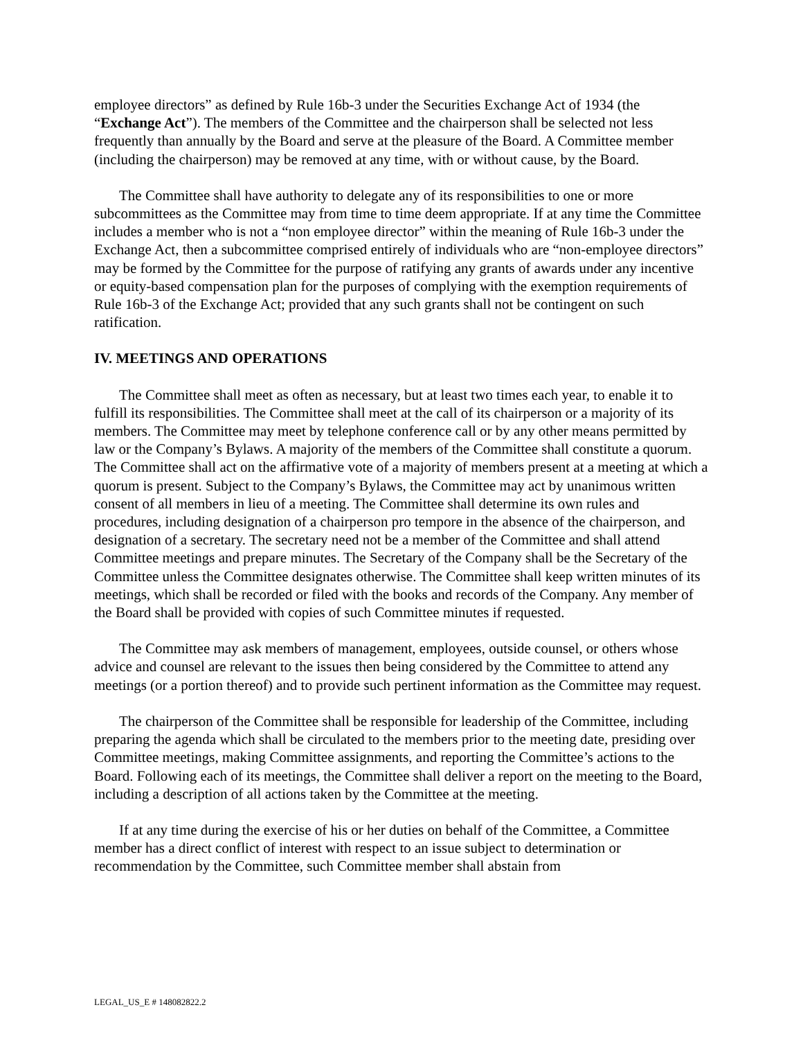employee directors” as defined by Rule 16b-3 under the Securities Exchange Act of 1934 (the “Exchange Act”). The members of the Committee and the chairperson shall be selected not less frequently than annually by the Board and serve at the pleasure of the Board. A Committee member (including the chairperson) may be removed at any time, with or without cause, by the Board.
The Committee shall have authority to delegate any of its responsibilities to one or more subcommittees as the Committee may from time to time deem appropriate. If at any time the Committee includes a member who is not a “non employee director” within the meaning of Rule 16b-3 under the Exchange Act, then a subcommittee comprised entirely of individuals who are “non-employee directors” may be formed by the Committee for the purpose of ratifying any grants of awards under any incentive or equity-based compensation plan for the purposes of complying with the exemption requirements of Rule 16b-3 of the Exchange Act; provided that any such grants shall not be contingent on such ratification.
IV. MEETINGS AND OPERATIONS
The Committee shall meet as often as necessary, but at least two times each year, to enable it to fulfill its responsibilities. The Committee shall meet at the call of its chairperson or a majority of its members. The Committee may meet by telephone conference call or by any other means permitted by law or the Company’s Bylaws. A majority of the members of the Committee shall constitute a quorum. The Committee shall act on the affirmative vote of a majority of members present at a meeting at which a quorum is present. Subject to the Company’s Bylaws, the Committee may act by unanimous written consent of all members in lieu of a meeting. The Committee shall determine its own rules and procedures, including designation of a chairperson pro tempore in the absence of the chairperson, and designation of a secretary. The secretary need not be a member of the Committee and shall attend Committee meetings and prepare minutes. The Secretary of the Company shall be the Secretary of the Committee unless the Committee designates otherwise. The Committee shall keep written minutes of its meetings, which shall be recorded or filed with the books and records of the Company. Any member of the Board shall be provided with copies of such Committee minutes if requested.
The Committee may ask members of management, employees, outside counsel, or others whose advice and counsel are relevant to the issues then being considered by the Committee to attend any meetings (or a portion thereof) and to provide such pertinent information as the Committee may request.
The chairperson of the Committee shall be responsible for leadership of the Committee, including preparing the agenda which shall be circulated to the members prior to the meeting date, presiding over Committee meetings, making Committee assignments, and reporting the Committee’s actions to the Board. Following each of its meetings, the Committee shall deliver a report on the meeting to the Board, including a description of all actions taken by the Committee at the meeting.
If at any time during the exercise of his or her duties on behalf of the Committee, a Committee member has a direct conflict of interest with respect to an issue subject to determination or recommendation by the Committee, such Committee member shall abstain from
LEGAL_US_E # 148082822.2